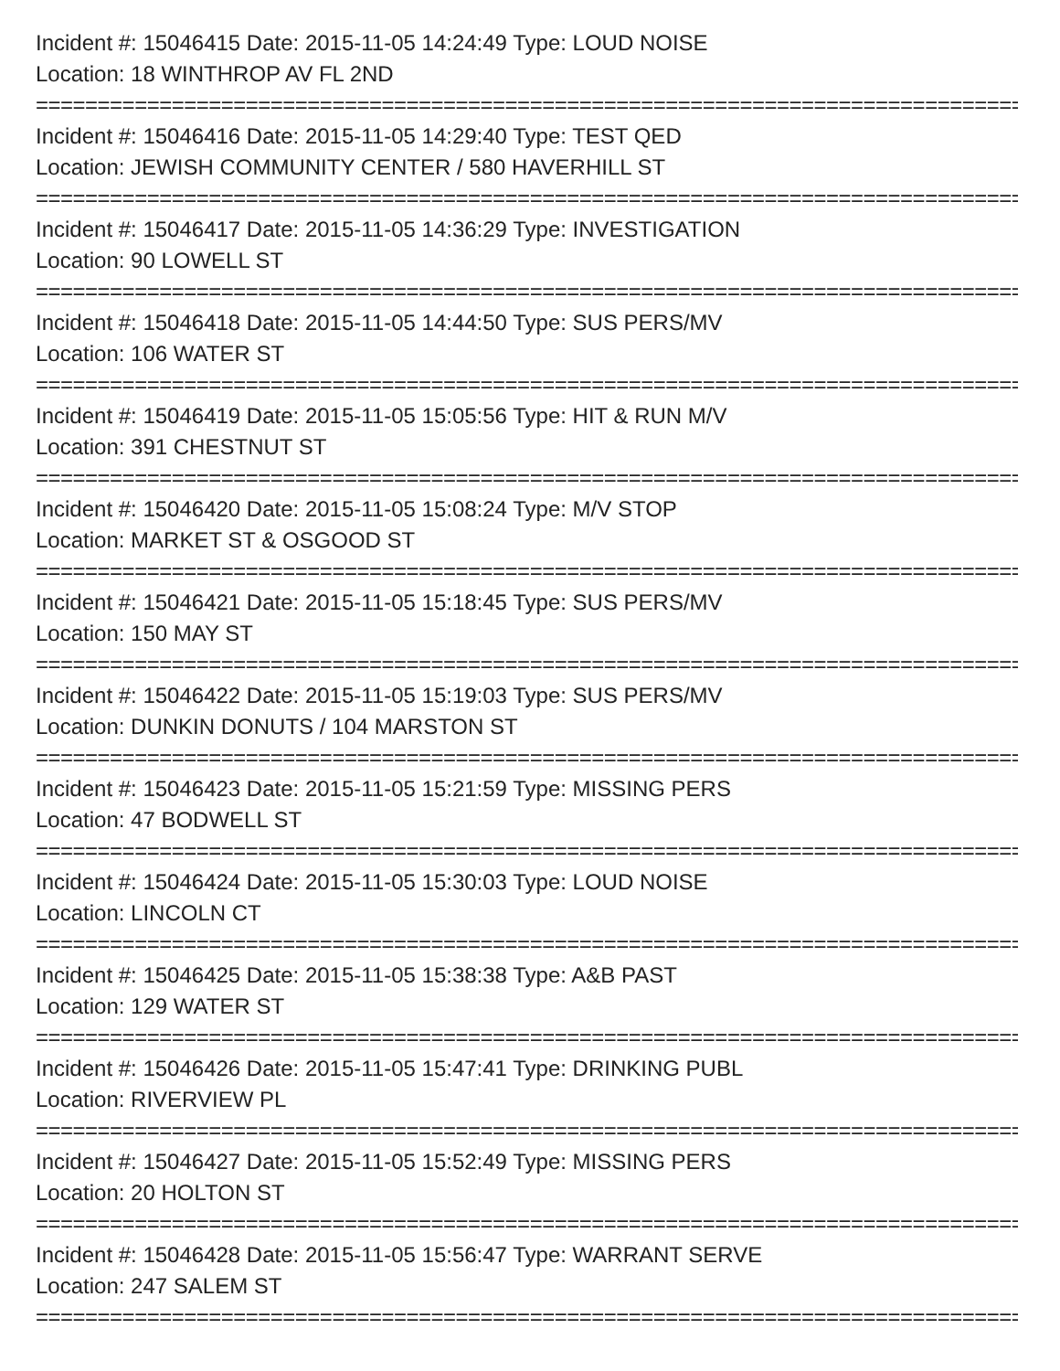Incident #: 15046415 Date: 2015-11-05 14:24:49 Type: LOUD NOISE
Location: 18 WINTHROP AV FL 2ND
================================================================================
Incident #: 15046416 Date: 2015-11-05 14:29:40 Type: TEST QED
Location: JEWISH COMMUNITY CENTER / 580 HAVERHILL ST
================================================================================
Incident #: 15046417 Date: 2015-11-05 14:36:29 Type: INVESTIGATION
Location: 90 LOWELL ST
================================================================================
Incident #: 15046418 Date: 2015-11-05 14:44:50 Type: SUS PERS/MV
Location: 106 WATER ST
================================================================================
Incident #: 15046419 Date: 2015-11-05 15:05:56 Type: HIT & RUN M/V
Location: 391 CHESTNUT ST
================================================================================
Incident #: 15046420 Date: 2015-11-05 15:08:24 Type: M/V STOP
Location: MARKET ST & OSGOOD ST
================================================================================
Incident #: 15046421 Date: 2015-11-05 15:18:45 Type: SUS PERS/MV
Location: 150 MAY ST
================================================================================
Incident #: 15046422 Date: 2015-11-05 15:19:03 Type: SUS PERS/MV
Location: DUNKIN DONUTS / 104 MARSTON ST
================================================================================
Incident #: 15046423 Date: 2015-11-05 15:21:59 Type: MISSING PERS
Location: 47 BODWELL ST
================================================================================
Incident #: 15046424 Date: 2015-11-05 15:30:03 Type: LOUD NOISE
Location: LINCOLN CT
================================================================================
Incident #: 15046425 Date: 2015-11-05 15:38:38 Type: A&B PAST
Location: 129 WATER ST
================================================================================
Incident #: 15046426 Date: 2015-11-05 15:47:41 Type: DRINKING PUBL
Location: RIVERVIEW PL
================================================================================
Incident #: 15046427 Date: 2015-11-05 15:52:49 Type: MISSING PERS
Location: 20 HOLTON ST
================================================================================
Incident #: 15046428 Date: 2015-11-05 15:56:47 Type: WARRANT SERVE
Location: 247 SALEM ST
================================================================================